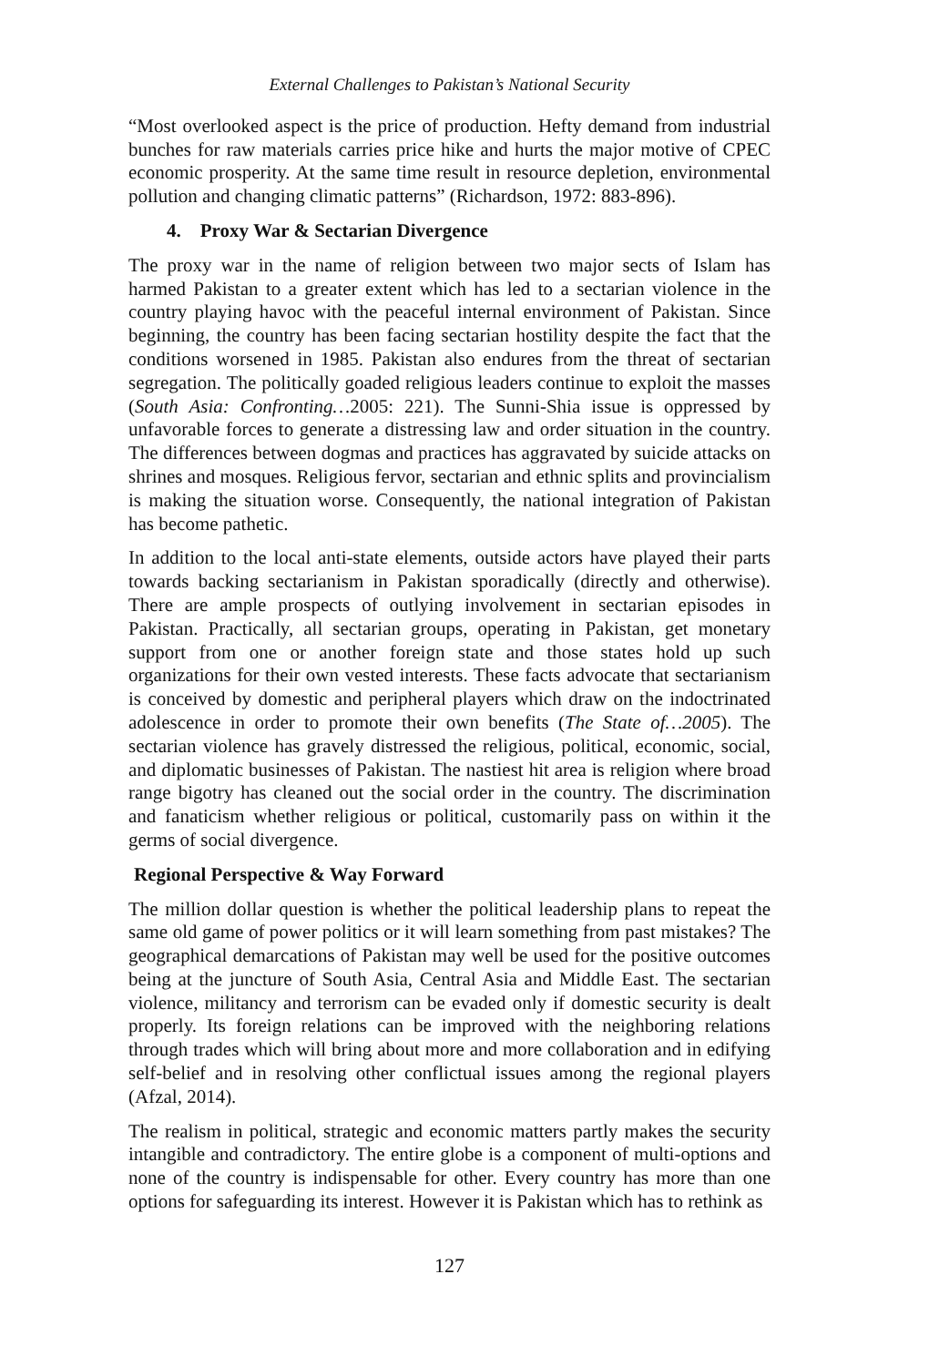External Challenges to Pakistan’s National Security
“Most overlooked aspect is the price of production. Hefty demand from industrial bunches for raw materials carries price hike and hurts the major motive of CPEC economic prosperity. At the same time result in resource depletion, environmental pollution and changing climatic patterns” (Richardson, 1972: 883-896).
4. Proxy War & Sectarian Divergence
The proxy war in the name of religion between two major sects of Islam has harmed Pakistan to a greater extent which has led to a sectarian violence in the country playing havoc with the peaceful internal environment of Pakistan. Since beginning, the country has been facing sectarian hostility despite the fact that the conditions worsened in 1985. Pakistan also endures from the threat of sectarian segregation. The politically goaded religious leaders continue to exploit the masses (South Asia: Confronting…2005: 221). The Sunni-Shia issue is oppressed by unfavorable forces to generate a distressing law and order situation in the country. The differences between dogmas and practices has aggravated by suicide attacks on shrines and mosques. Religious fervor, sectarian and ethnic splits and provincialism is making the situation worse. Consequently, the national integration of Pakistan has become pathetic.
In addition to the local anti-state elements, outside actors have played their parts towards backing sectarianism in Pakistan sporadically (directly and otherwise). There are ample prospects of outlying involvement in sectarian episodes in Pakistan. Practically, all sectarian groups, operating in Pakistan, get monetary support from one or another foreign state and those states hold up such organizations for their own vested interests. These facts advocate that sectarianism is conceived by domestic and peripheral players which draw on the indoctrinated adolescence in order to promote their own benefits (The State of…2005). The sectarian violence has gravely distressed the religious, political, economic, social, and diplomatic businesses of Pakistan. The nastiest hit area is religion where broad range bigotry has cleaned out the social order in the country. The discrimination and fanaticism whether religious or political, customarily pass on within it the germs of social divergence.
Regional Perspective & Way Forward
The million dollar question is whether the political leadership plans to repeat the same old game of power politics or it will learn something from past mistakes? The geographical demarcations of Pakistan may well be used for the positive outcomes being at the juncture of South Asia, Central Asia and Middle East. The sectarian violence, militancy and terrorism can be evaded only if domestic security is dealt properly. Its foreign relations can be improved with the neighboring relations through trades which will bring about more and more collaboration and in edifying self-belief and in resolving other conflictual issues among the regional players (Afzal, 2014).
The realism in political, strategic and economic matters partly makes the security intangible and contradictory. The entire globe is a component of multi-options and none of the country is indispensable for other. Every country has more than one options for safeguarding its interest. However it is Pakistan which has to rethink as
127